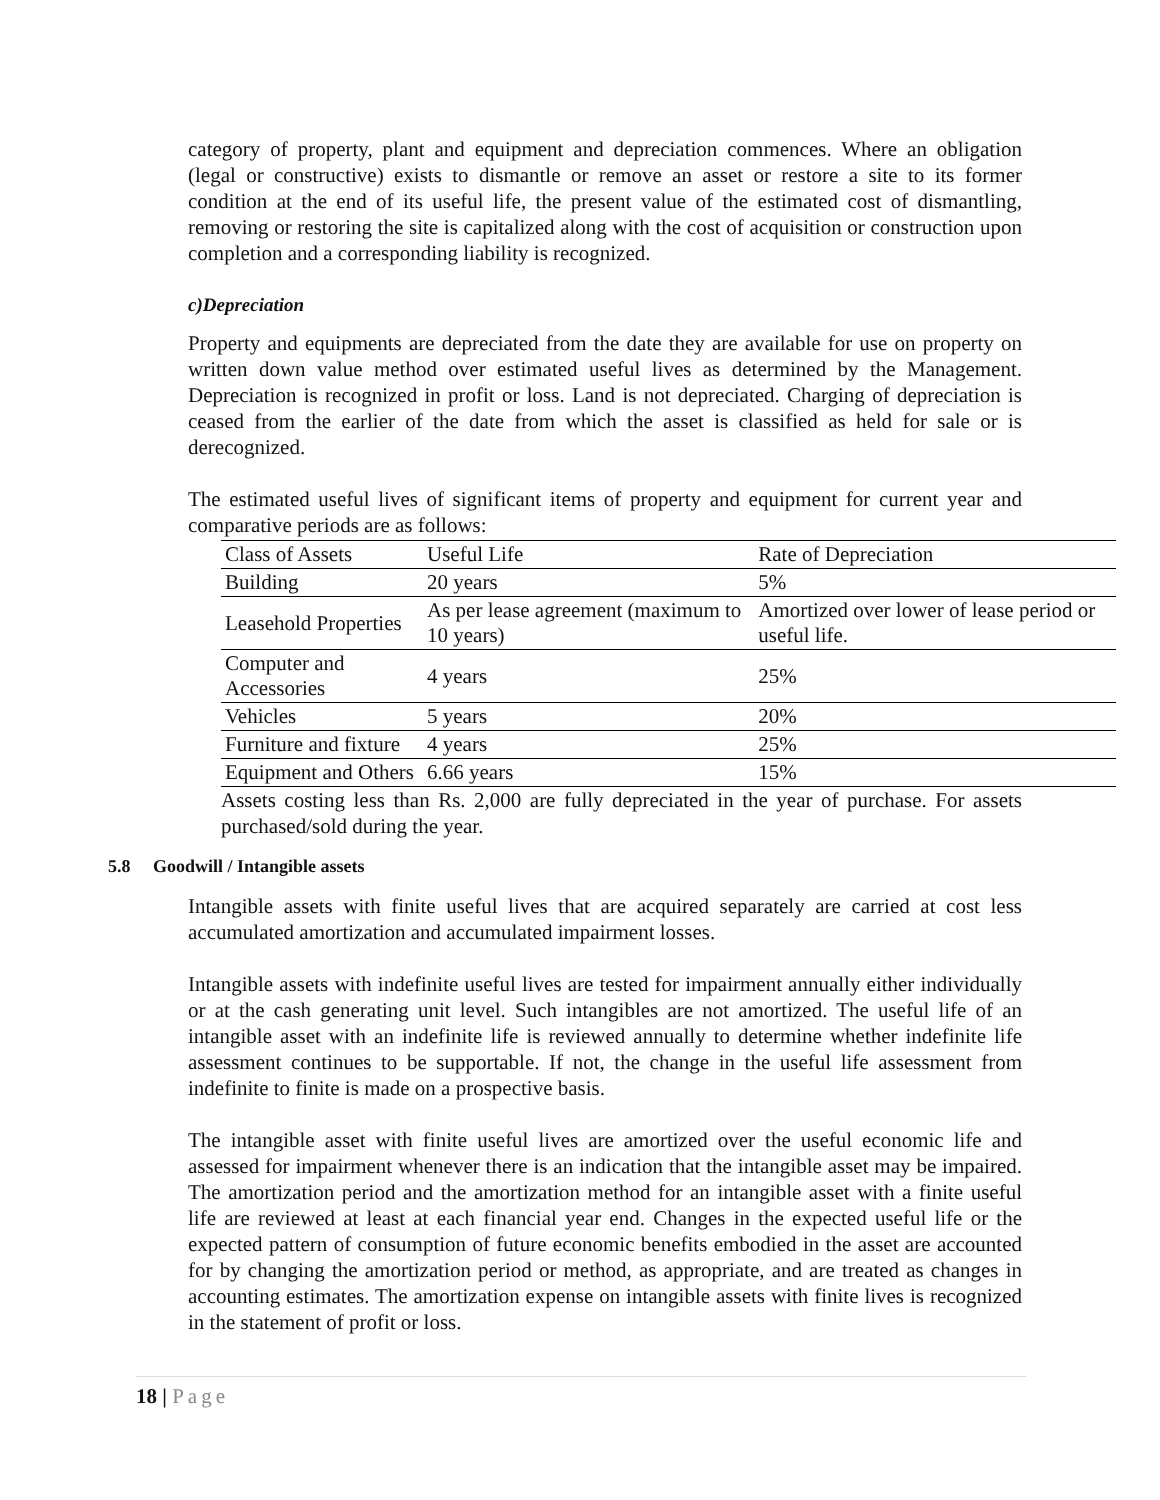category of property, plant and equipment and depreciation commences. Where an obligation (legal or constructive) exists to dismantle or remove an asset or restore a site to its former condition at the end of its useful life, the present value of the estimated cost of dismantling, removing or restoring the site is capitalized along with the cost of acquisition or construction upon completion and a corresponding liability is recognized.
c)Depreciation
Property and equipments are depreciated from the date they are available for use on property on written down value method over estimated useful lives as determined by the Management. Depreciation is recognized in profit or loss. Land is not depreciated. Charging of depreciation is ceased from the earlier of the date from which the asset is classified as held for sale or is derecognized.
The estimated useful lives of significant items of property and equipment for current year and comparative periods are as follows:
| Class of Assets | Useful Life | Rate of Depreciation |
| Building | 20 years | 5% |
| Leasehold Properties | As per lease agreement (maximum to 10 years) | Amortized over lower of lease period or useful life. |
| Computer and Accessories | 4 years | 25% |
| Vehicles | 5 years | 20% |
| Furniture and fixture | 4 years | 25% |
| Equipment and Others | 6.66 years | 15% |
Assets costing less than Rs. 2,000 are fully depreciated in the year of purchase. For assets purchased/sold during the year.
5.8 Goodwill / Intangible assets
Intangible assets with finite useful lives that are acquired separately are carried at cost less accumulated amortization and accumulated impairment losses.
Intangible assets with indefinite useful lives are tested for impairment annually either individually or at the cash generating unit level. Such intangibles are not amortized. The useful life of an intangible asset with an indefinite life is reviewed annually to determine whether indefinite life assessment continues to be supportable. If not, the change in the useful life assessment from indefinite to finite is made on a prospective basis.
The intangible asset with finite useful lives are amortized over the useful economic life and assessed for impairment whenever there is an indication that the intangible asset may be impaired. The amortization period and the amortization method for an intangible asset with a finite useful life are reviewed at least at each financial year end. Changes in the expected useful life or the expected pattern of consumption of future economic benefits embodied in the asset are accounted for by changing the amortization period or method, as appropriate, and are treated as changes in accounting estimates. The amortization expense on intangible assets with finite lives is recognized in the statement of profit or loss.
18 | Page